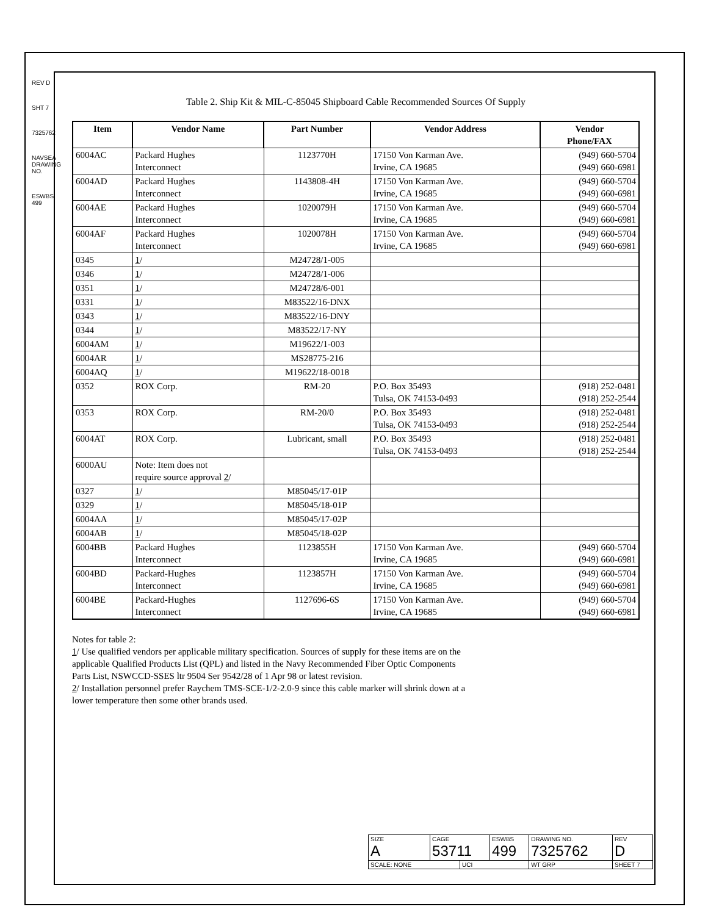REV D
SHT 7
7325762
NAVSEA DRAWING NO.
ESWBS 499
Table 2. Ship Kit & MIL-C-85045 Shipboard Cable Recommended Sources Of Supply
| Item | Vendor Name | Part Number | Vendor Address | Vendor Phone/FAX |
| --- | --- | --- | --- | --- |
| 6004AC | Packard Hughes Interconnect | 1123770H | 17150 Von Karman Ave. Irvine, CA 19685 | (949) 660-5704 (949) 660-6981 |
| 6004AD | Packard Hughes Interconnect | 1143808-4H | 17150 Von Karman Ave. Irvine, CA 19685 | (949) 660-5704 (949) 660-6981 |
| 6004AE | Packard Hughes Interconnect | 1020079H | 17150 Von Karman Ave. Irvine, CA 19685 | (949) 660-5704 (949) 660-6981 |
| 6004AF | Packard Hughes Interconnect | 1020078H | 17150 Von Karman Ave. Irvine, CA 19685 | (949) 660-5704 (949) 660-6981 |
| 0345 | 1 / | M24728/1-005 | | |
| 0346 | 1 / | M24728/1-006 | | |
| 0351 | 1 / | M24728/6-001 | | |
| 0331 | 1 / | M83522/16-DNX | | |
| 0343 | 1 / | M83522/16-DNY | | |
| 0344 | 1 / | M83522/17-NY | | |
| 6004AM | 1 / | M19622/1-003 | | |
| 6004AR | 1 / | MS28775-216 | | |
| 6004AQ | 1 / | M19622/18-0018 | | |
| 0352 | ROX Corp. | RM-20 | P.O. Box 35493 Tulsa, OK 74153-0493 | (918) 252-0481 (918) 252-2544 |
| 0353 | ROX Corp. | RM-20/0 | P.O. Box 35493 Tulsa, OK 74153-0493 | (918) 252-0481 (918) 252-2544 |
| 6004AT | ROX Corp. | Lubricant, small | P.O. Box 35493 Tulsa, OK 74153-0493 | (918) 252-0481 (918) 252-2544 |
| 6000AU | Note: Item does not require source approval 2 / | | | |
| 0327 | 1 / | M85045/17-01P | | |
| 0329 | 1 / | M85045/18-01P | | |
| 6004AA | 1 / | M85045/17-02P | | |
| 6004AB | 1 / | M85045/18-02P | | |
| 6004BB | Packard Hughes Interconnect | 1123855H | 17150 Von Karman Ave. Irvine, CA 19685 | (949) 660-5704 (949) 660-6981 |
| 6004BD | Packard-Hughes Interconnect | 1123857H | 17150 Von Karman Ave. Irvine, CA 19685 | (949) 660-5704 (949) 660-6981 |
| 6004BE | Packard-Hughes Interconnect | 1127696-6S | 17150 Von Karman Ave. Irvine, CA 19685 | (949) 660-5704 (949) 660-6981 |
Notes for table 2:
1/ Use qualified vendors per applicable military specification. Sources of supply for these items are on the
applicable Qualified Products List (QPL) and listed in the Navy Recommended Fiber Optic Components
Parts List, NSWCCD-SSES ltr 9504 Ser 9542/28 of 1 Apr 98 or latest revision.
2/ Installation personnel prefer Raychem TMS-SCE-1/2-2.0-9 since this cable marker will shrink down at a
lower temperature then some other brands used.
| SIZE A | CAGE 53711 | | ESWBS 499 | DRAWING NO. 7325762 | | REV D |
| SCALE: NONE | | UCI | | WT GRP | SHEET 7 | |